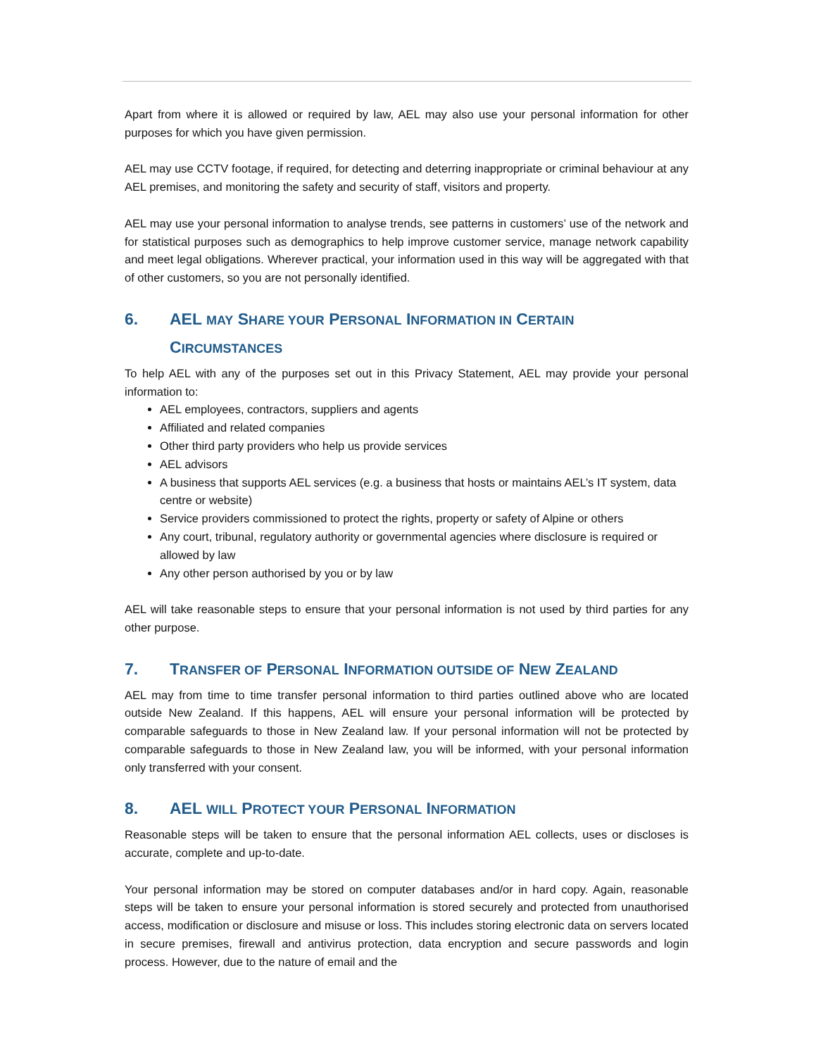Apart from where it is allowed or required by law, AEL may also use your personal information for other purposes for which you have given permission.
AEL may use CCTV footage, if required, for detecting and deterring inappropriate or criminal behaviour at any AEL premises, and monitoring the safety and security of staff, visitors and property.
AEL may use your personal information to analyse trends, see patterns in customers’ use of the network and for statistical purposes such as demographics to help improve customer service, manage network capability and meet legal obligations. Wherever practical, your information used in this way will be aggregated with that of other customers, so you are not personally identified.
6. AEL MAY SHARE YOUR PERSONAL INFORMATION IN CERTAIN CIRCUMSTANCES
To help AEL with any of the purposes set out in this Privacy Statement, AEL may provide your personal information to:
AEL employees, contractors, suppliers and agents
Affiliated and related companies
Other third party providers who help us provide services
AEL advisors
A business that supports AEL services (e.g. a business that hosts or maintains AEL’s IT system, data centre or website)
Service providers commissioned to protect the rights, property or safety of Alpine or others
Any court, tribunal, regulatory authority or governmental agencies where disclosure is required or allowed by law
Any other person authorised by you or by law
AEL will take reasonable steps to ensure that your personal information is not used by third parties for any other purpose.
7. TRANSFER OF PERSONAL INFORMATION OUTSIDE OF NEW ZEALAND
AEL may from time to time transfer personal information to third parties outlined above who are located outside New Zealand. If this happens, AEL will ensure your personal information will be protected by comparable safeguards to those in New Zealand law. If your personal information will not be protected by comparable safeguards to those in New Zealand law, you will be informed, with your personal information only transferred with your consent.
8. AEL WILL PROTECT YOUR PERSONAL INFORMATION
Reasonable steps will be taken to ensure that the personal information AEL collects, uses or discloses is accurate, complete and up-to-date.
Your personal information may be stored on computer databases and/or in hard copy. Again, reasonable steps will be taken to ensure your personal information is stored securely and protected from unauthorised access, modification or disclosure and misuse or loss. This includes storing electronic data on servers located in secure premises, firewall and antivirus protection, data encryption and secure passwords and login process. However, due to the nature of email and the